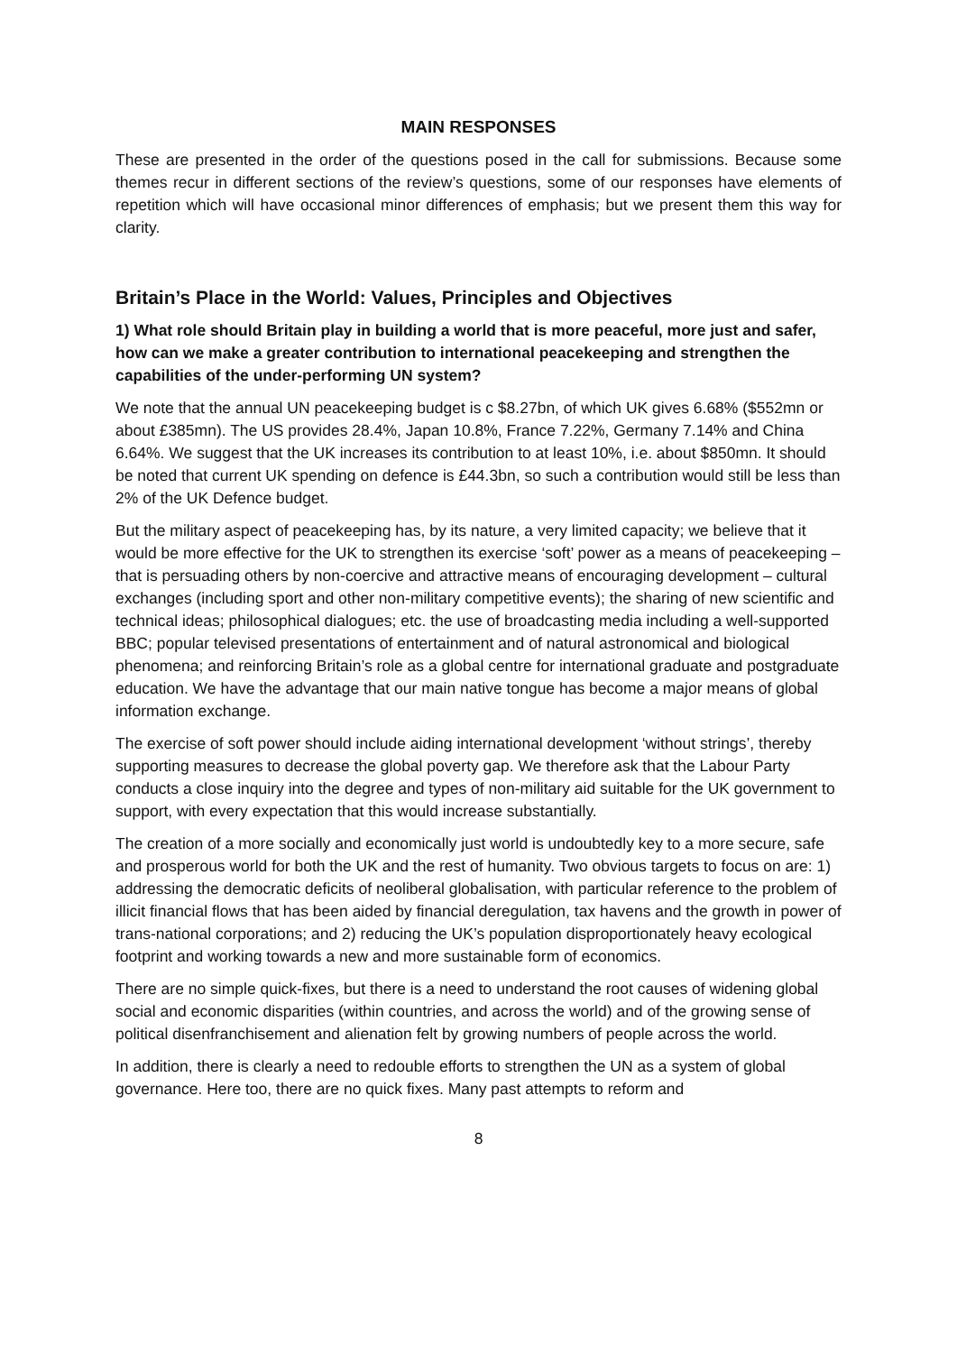MAIN RESPONSES
These are presented in the order of the questions posed in the call for submissions. Because some themes recur in different sections of the review’s questions, some of our responses have elements of repetition which will have occasional minor differences of emphasis; but we present them this way for clarity.
Britain’s Place in the World: Values, Principles and Objectives
1) What role should Britain play in building a world that is more peaceful, more just and safer, how can we make a greater contribution to international peacekeeping and strengthen the capabilities of the under-performing UN system?
We note that the annual UN peacekeeping budget is c $8.27bn, of which UK gives 6.68% ($552mn or about £385mn). The US provides 28.4%, Japan 10.8%, France 7.22%, Germany 7.14% and China 6.64%. We suggest that the UK increases its contribution to at least 10%, i.e. about $850mn. It should be noted that current UK spending on defence is £44.3bn, so such a contribution would still be less than 2% of the UK Defence budget.
But the military aspect of peacekeeping has, by its nature, a very limited capacity; we believe that it would be more effective for the UK to strengthen its exercise ‘soft’ power as a means of peacekeeping – that is persuading others by non-coercive and attractive means of encouraging development – cultural exchanges (including sport and other non-military competitive events); the sharing of new scientific and technical ideas; philosophical dialogues; etc. the use of broadcasting media including a well-supported BBC; popular televised presentations of entertainment and of natural astronomical and biological phenomena; and reinforcing Britain’s role as a global centre for international graduate and postgraduate education. We have the advantage that our main native tongue has become a major means of global information exchange.
The exercise of soft power should include aiding international development ‘without strings’, thereby supporting measures to decrease the global poverty gap. We therefore ask that the Labour Party conducts a close inquiry into the degree and types of non-military aid suitable for the UK government to support, with every expectation that this would increase substantially.
The creation of a more socially and economically just world is undoubtedly key to a more secure, safe and prosperous world for both the UK and the rest of humanity. Two obvious targets to focus on are: 1) addressing the democratic deficits of neoliberal globalisation, with particular reference to the problem of illicit financial flows that has been aided by financial deregulation, tax havens and the growth in power of trans-national corporations; and 2) reducing the UK’s population disproportionately heavy ecological footprint and working towards a new and more sustainable form of economics.
There are no simple quick-fixes, but there is a need to understand the root causes of widening global social and economic disparities (within countries, and across the world) and of the growing sense of political disenfranchisement and alienation felt by growing numbers of people across the world.
In addition, there is clearly a need to redouble efforts to strengthen the UN as a system of global governance. Here too, there are no quick fixes. Many past attempts to reform and
8